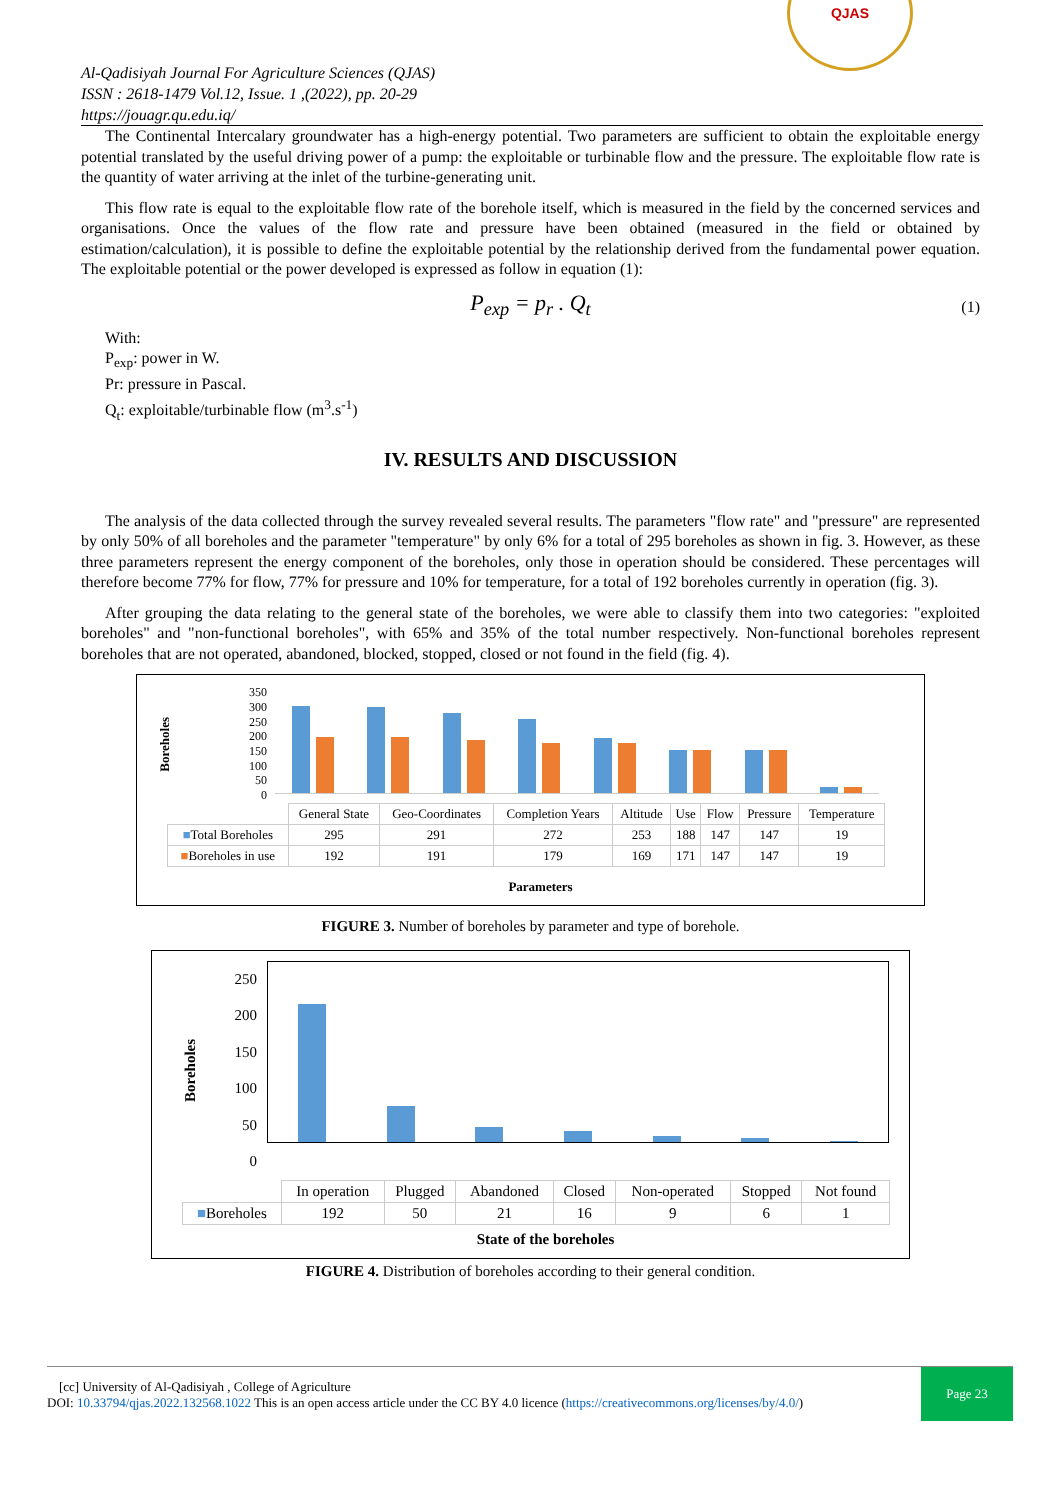Al-Qadisiyah Journal For Agriculture Sciences (QJAS)
ISSN : 2618-1479 Vol.12, Issue. 1 ,(2022), pp. 20-29
https://jouagr.qu.edu.iq/
QJAS
The Continental Intercalary groundwater has a high-energy potential. Two parameters are sufficient to obtain the exploitable energy potential translated by the useful driving power of a pump: the exploitable or turbinable flow and the pressure. The exploitable flow rate is the quantity of water arriving at the inlet of the turbine-generating unit.
This flow rate is equal to the exploitable flow rate of the borehole itself, which is measured in the field by the concerned services and organisations. Once the values of the flow rate and pressure have been obtained (measured in the field or obtained by estimation/calculation), it is possible to define the exploitable potential by the relationship derived from the fundamental power equation. The exploitable potential or the power developed is expressed as follow in equation (1):
P<sub>exp</sub> = p<sub>r</sub> . Q<sub>t</sub> (1)
With:
P<sub>exp</sub>: power in W.
Pr: pressure in Pascal.
Q<sub>t</sub>: exploitable/turbinable flow (m<sup>3</sup>.s<sup>-1</sup>)
IV. RESULTS AND DISCUSSION
The analysis of the data collected through the survey revealed several results. The parameters "flow rate" and "pressure" are represented by only 50% of all boreholes and the parameter "temperature" by only 6% for a total of 295 boreholes as shown in fig. 3. However, as these three parameters represent the energy component of the boreholes, only those in operation should be considered. These percentages will therefore become 77% for flow, 77% for pressure and 10% for temperature, for a total of 192 boreholes currently in operation (fig. 3).
After grouping the data relating to the general state of the boreholes, we were able to classify them into two categories: "exploited boreholes" and "non-functional boreholes", with 65% and 35% of the total number respectively. Non-functional boreholes represent boreholes that are not operated, abandoned, blocked, stopped, closed or not found in the field (fig. 4).
Boreholes
350
300
250
200
150
100
50
0
| | General State | Geo-Coordinates | Completion Years | Altitude | Use | Flow | Pressure | Temperature |
| --- | --- | --- | --- | --- | --- | --- | --- | --- |
| ■ Total Boreholes | 295 | 291 | 272 | 253 | 188 | 147 | 147 | 19 |
| ■ Boreholes in use | 192 | 191 | 179 | 169 | 171 | 147 | 147 | 19 |
Parameters
FIGURE 3. Number of boreholes by parameter and type of borehole.
Boreholes
250
200
150
100
50
0
| | In operation | Plugged | Abandoned | Closed | Non-operated | Stopped | Not found |
| --- | --- | --- | --- | --- | --- | --- | --- |
| ■ Boreholes | 192 | 50 | 21 | 16 | 9 | 6 | 1 |
State of the boreholes
FIGURE 4. Distribution of boreholes according to their general condition.
[cc] University of Al-Qadisiyah , College of Agriculture
DOI: 10.33794/qjas.2022.132568.1022 This is an open access article under the CC BY 4.0 licence (https://creativecommons.org/licenses/by/4.0/)
Page 23